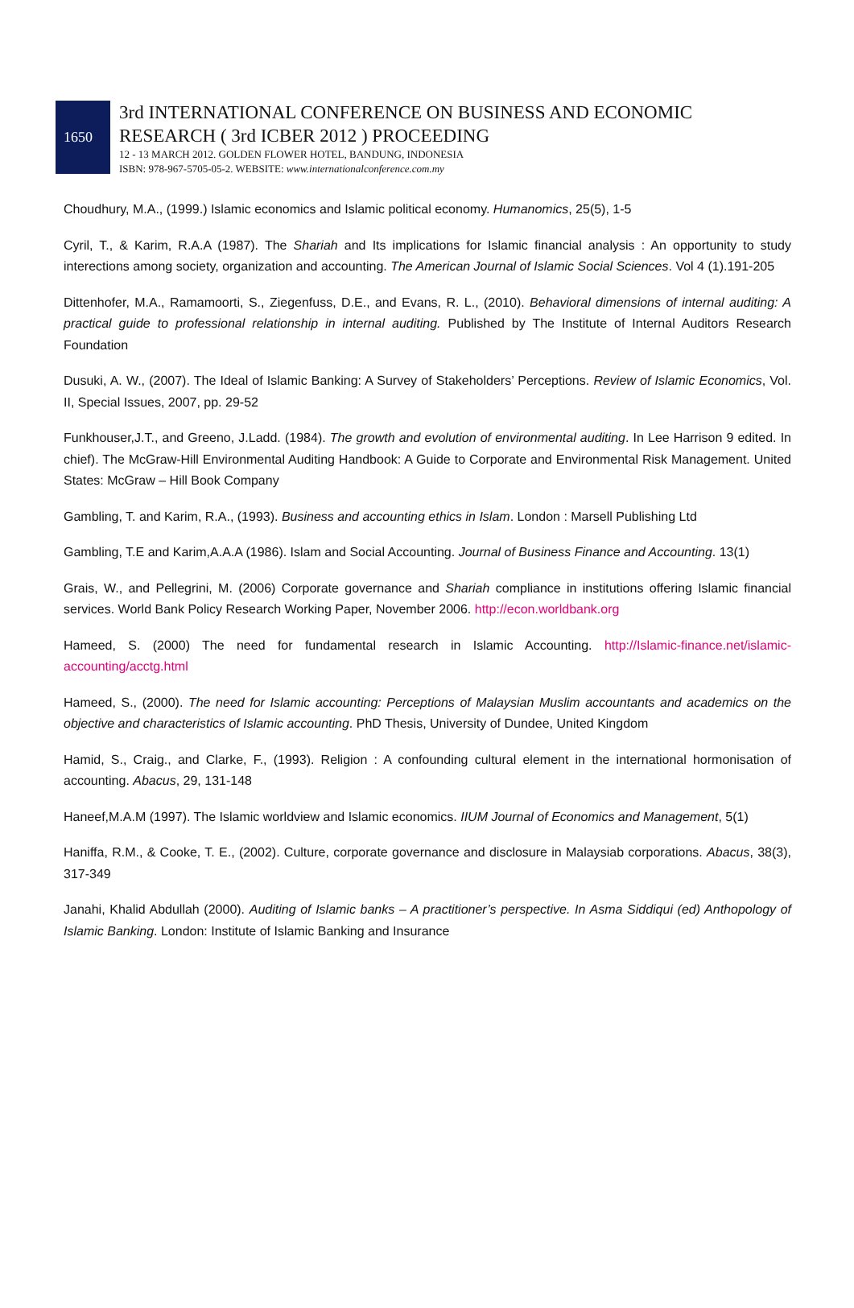1650
3rd INTERNATIONAL CONFERENCE ON BUSINESS AND ECONOMIC
RESEARCH ( 3rd ICBER 2012 ) PROCEEDING
12 - 13 MARCH 2012. GOLDEN FLOWER HOTEL, BANDUNG, INDONESIA
ISBN: 978-967-5705-05-2. WEBSITE: www.internationalconference.com.my
Choudhury, M.A., (1999.) Islamic economics and Islamic political economy. Humanomics, 25(5), 1-5
Cyril, T., & Karim, R.A.A (1987). The Shariah and Its implications for Islamic financial analysis : An opportunity to study interections among society, organization and accounting. The American Journal of Islamic Social Sciences. Vol 4 (1).191-205
Dittenhofer, M.A., Ramamoorti, S., Ziegenfuss, D.E., and Evans, R. L., (2010). Behavioral dimensions of internal auditing: A practical guide to professional relationship in internal auditing. Published by The Institute of Internal Auditors Research Foundation
Dusuki, A. W., (2007). The Ideal of Islamic Banking: A Survey of Stakeholders’ Perceptions. Review of Islamic Economics, Vol. II, Special Issues, 2007, pp. 29-52
Funkhouser,J.T., and Greeno, J.Ladd. (1984). The growth and evolution of environmental auditing. In Lee Harrison 9 edited. In chief). The McGraw-Hill Environmental Auditing Handbook: A Guide to Corporate and Environmental Risk Management. United States: McGraw – Hill Book Company
Gambling, T. and Karim, R.A., (1993). Business and accounting ethics in Islam. London : Marsell Publishing Ltd
Gambling, T.E and Karim,A.A.A (1986). Islam and Social Accounting. Journal of Business Finance and Accounting. 13(1)
Grais, W., and Pellegrini, M. (2006) Corporate governance and Shariah compliance in institutions offering Islamic financial services. World Bank Policy Research Working Paper, November 2006. http://econ.worldbank.org
Hameed, S. (2000) The need for fundamental research in Islamic Accounting. http://Islamic-finance.net/islamic-accounting/acctg.html
Hameed, S., (2000). The need for Islamic accounting: Perceptions of Malaysian Muslim accountants and academics on the objective and characteristics of Islamic accounting. PhD Thesis, University of Dundee, United Kingdom
Hamid, S., Craig., and Clarke, F., (1993). Religion : A confounding cultural element in the international hormonisation of accounting. Abacus, 29, 131-148
Haneef,M.A.M (1997). The Islamic worldview and Islamic economics. IIUM Journal of Economics and Management, 5(1)
Haniffa, R.M., & Cooke, T. E., (2002). Culture, corporate governance and disclosure in Malaysiab corporations. Abacus, 38(3), 317-349
Janahi, Khalid Abdullah (2000). Auditing of Islamic banks – A practitioner’s perspective. In Asma Siddiqui (ed) Anthopology of Islamic Banking. London: Institute of Islamic Banking and Insurance